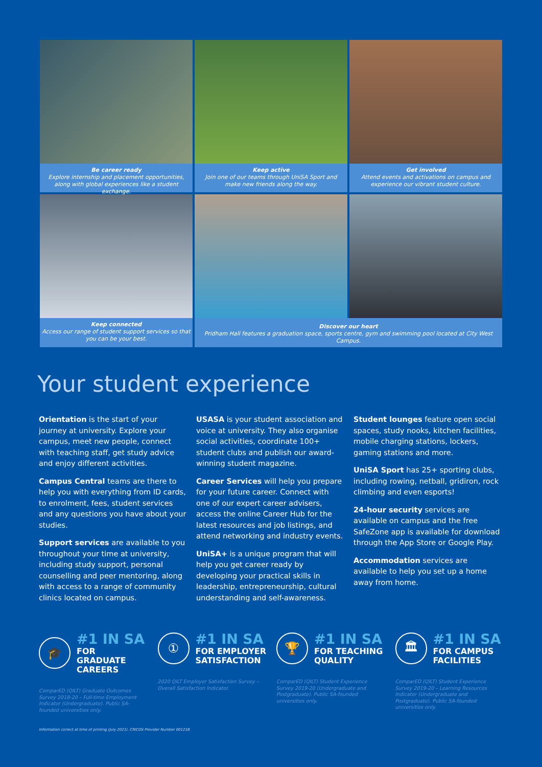Be career ready
Explore internship and placement opportunities, along with global experiences like a student exchange.
Keep active
Join one of our teams through UniSA Sport and make new friends along the way.
Get involved
Attend events and activations on campus and experience our vibrant student culture.
Keep connected
Access our range of student support services so that you can be your best.
Discover our heart
Pridham Hall features a graduation space, sports centre, gym and swimming pool located at City West Campus.
Your student experience
Orientation is the start of your journey at university. Explore your campus, meet new people, connect with teaching staff, get study advice and enjoy different activities.
Campus Central teams are there to help you with everything from ID cards, to enrolment, fees, student services and any questions you have about your studies.
Support services are available to you throughout your time at university, including study support, personal counselling and peer mentoring, along with access to a range of community clinics located on campus.
USASA is your student association and voice at university. They also organise social activities, coordinate 100+ student clubs and publish our award-winning student magazine.
Career Services will help you prepare for your future career. Connect with one of our expert career advisers, access the online Career Hub for the latest resources and job listings, and attend networking and industry events.
UniSA+ is a unique program that will help you get career ready by developing your practical skills in leadership, entrepreneurship, cultural understanding and self-awareness.
Student lounges feature open social spaces, study nooks, kitchen facilities, mobile charging stations, lockers, gaming stations and more.
UniSA Sport has 25+ sporting clubs, including rowing, netball, gridiron, rock climbing and even esports!
24-hour security services are available on campus and the free SafeZone app is available for download through the App Store or Google Play.
Accommodation services are available to help you set up a home away from home.
🎓
#1 IN SA
FOR GRADUATE CAREERS
ComparED (QILT) Graduate Outcomes Survey 2018-20 – Full-time Employment Indicator (Undergraduate). Public SA-founded universities only.
①
#1 IN SA
FOR EMPLOYER SATISFACTION
2020 QILT Employer Satisfaction Survey – Overall Satisfaction Indicator.
🏆
#1 IN SA
FOR TEACHING QUALITY
ComparED (QILT) Student Experience Survey 2019-20 (Undergraduate and Postgraduate). Public SA-founded universities only.
🏛
#1 IN SA
FOR CAMPUS FACILITIES
ComparED (QILT) Student Experience Survey 2019-20 – Learning Resources Indicator (Undergraduate and Postgraduate). Public SA-founded universities only.
Information correct at time of printing (July 2021). CRICOS Provider Number 00121B